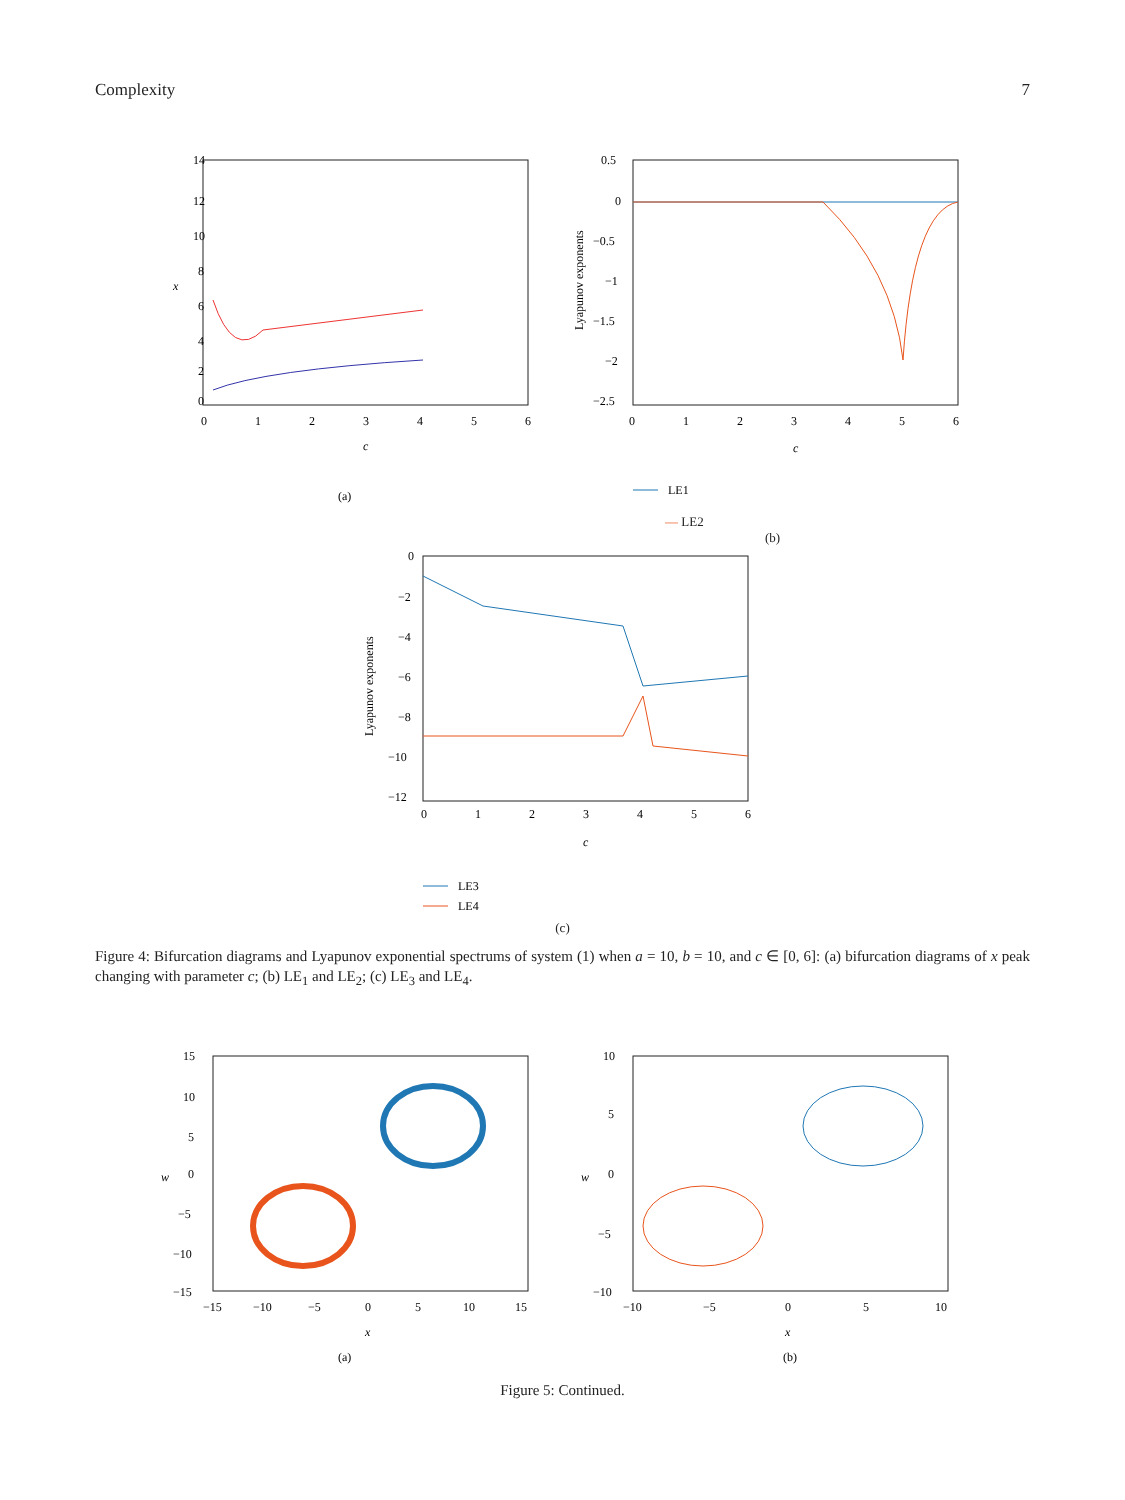Complexity 7
14
12
10
8
6
4
2
0
0
1
2
3
4
5
6
x
c
(a)
0.5
0
−0.5
−1
−1.5
−2
−2.5
0
1
2
3
4
5
6
Lyapunov exponents
c
LE1
— LE2
(b)
0
−2
−4
−6
−8
−10
−12
0
1
2
3
4
5
6
Lyapunov exponents
c
LE3
LE4
(c)
Figure 4: Bifurcation diagrams and Lyapunov exponential spectrums of system (1) when a = 10, b = 10, and c ∈ [0, 6]: (a) bifurcation diagrams of x peak changing with parameter c; (b) LE<sub>1</sub> and LE<sub>2</sub>; (c) LE<sub>3</sub> and LE<sub>4</sub>.
15
10
5
0
−5
−10
−15
−15
−10
−5
0
5
10
15
w
x
(a)
10
5
0
−5
−10
−10
−5
0
5
10
w
x
(b)
Figure 5: Continued.